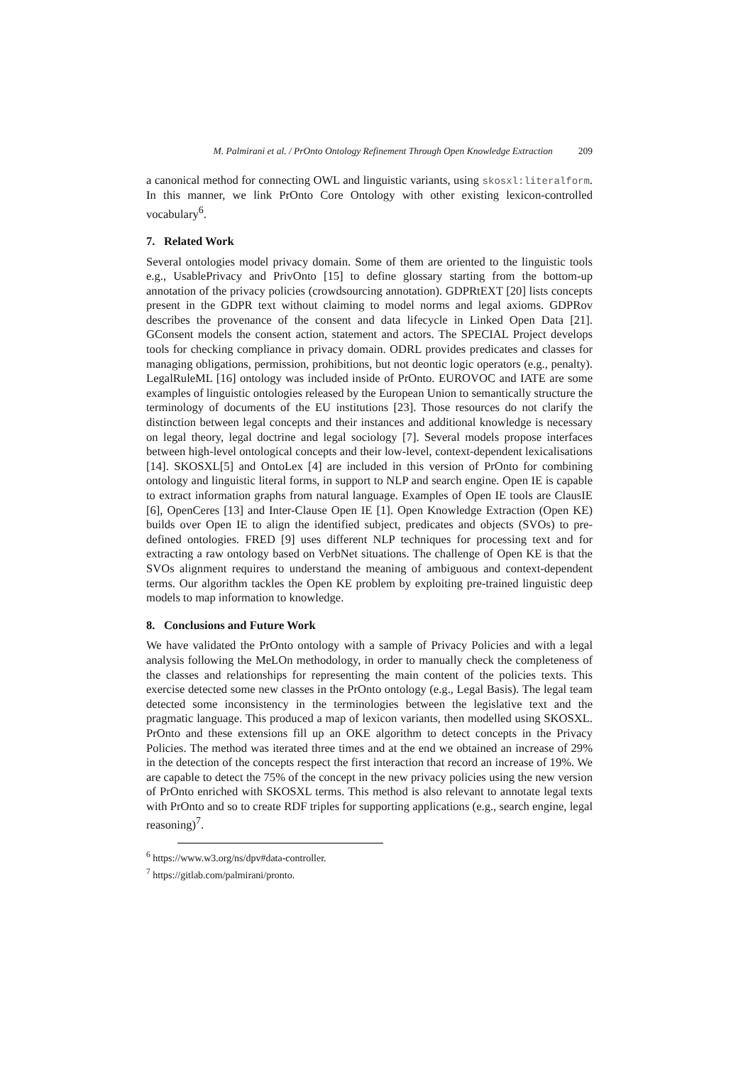M. Palmirani et al. / PrOnto Ontology Refinement Through Open Knowledge Extraction 209
a canonical method for connecting OWL and linguistic variants, using skosxl:literalform. In this manner, we link PrOnto Core Ontology with other existing lexicon-controlled vocabulary<sup>6</sup>.
7. Related Work
Several ontologies model privacy domain. Some of them are oriented to the linguistic tools e.g., UsablePrivacy and PrivOnto [15] to define glossary starting from the bottom-up annotation of the privacy policies (crowdsourcing annotation). GDPRtEXT [20] lists concepts present in the GDPR text without claiming to model norms and legal axioms. GDPRov describes the provenance of the consent and data lifecycle in Linked Open Data [21]. GConsent models the consent action, statement and actors. The SPECIAL Project develops tools for checking compliance in privacy domain. ODRL provides predicates and classes for managing obligations, permission, prohibitions, but not deontic logic operators (e.g., penalty). LegalRuleML [16] ontology was included inside of PrOnto. EUROVOC and IATE are some examples of linguistic ontologies released by the European Union to semantically structure the terminology of documents of the EU institutions [23]. Those resources do not clarify the distinction between legal concepts and their instances and additional knowledge is necessary on legal theory, legal doctrine and legal sociology [7]. Several models propose interfaces between high-level ontological concepts and their low-level, context-dependent lexicalisations [14]. SKOSXL[5] and OntoLex [4] are included in this version of PrOnto for combining ontology and linguistic literal forms, in support to NLP and search engine. Open IE is capable to extract information graphs from natural language. Examples of Open IE tools are ClausIE [6], OpenCeres [13] and Inter-Clause Open IE [1]. Open Knowledge Extraction (Open KE) builds over Open IE to align the identified subject, predicates and objects (SVOs) to pre-defined ontologies. FRED [9] uses different NLP techniques for processing text and for extracting a raw ontology based on VerbNet situations. The challenge of Open KE is that the SVOs alignment requires to understand the meaning of ambiguous and context-dependent terms. Our algorithm tackles the Open KE problem by exploiting pre-trained linguistic deep models to map information to knowledge.
8. Conclusions and Future Work
We have validated the PrOnto ontology with a sample of Privacy Policies and with a legal analysis following the MeLOn methodology, in order to manually check the completeness of the classes and relationships for representing the main content of the policies texts. This exercise detected some new classes in the PrOnto ontology (e.g., Legal Basis). The legal team detected some inconsistency in the terminologies between the legislative text and the pragmatic language. This produced a map of lexicon variants, then modelled using SKOSXL. PrOnto and these extensions fill up an OKE algorithm to detect concepts in the Privacy Policies. The method was iterated three times and at the end we obtained an increase of 29% in the detection of the concepts respect the first interaction that record an increase of 19%. We are capable to detect the 75% of the concept in the new privacy policies using the new version of PrOnto enriched with SKOSXL terms. This method is also relevant to annotate legal texts with PrOnto and so to create RDF triples for supporting applications (e.g., search engine, legal reasoning)<sup>7</sup>.
<sup>6</sup> https://www.w3.org/ns/dpv#data-controller.
<sup>7</sup> https://gitlab.com/palmirani/pronto.